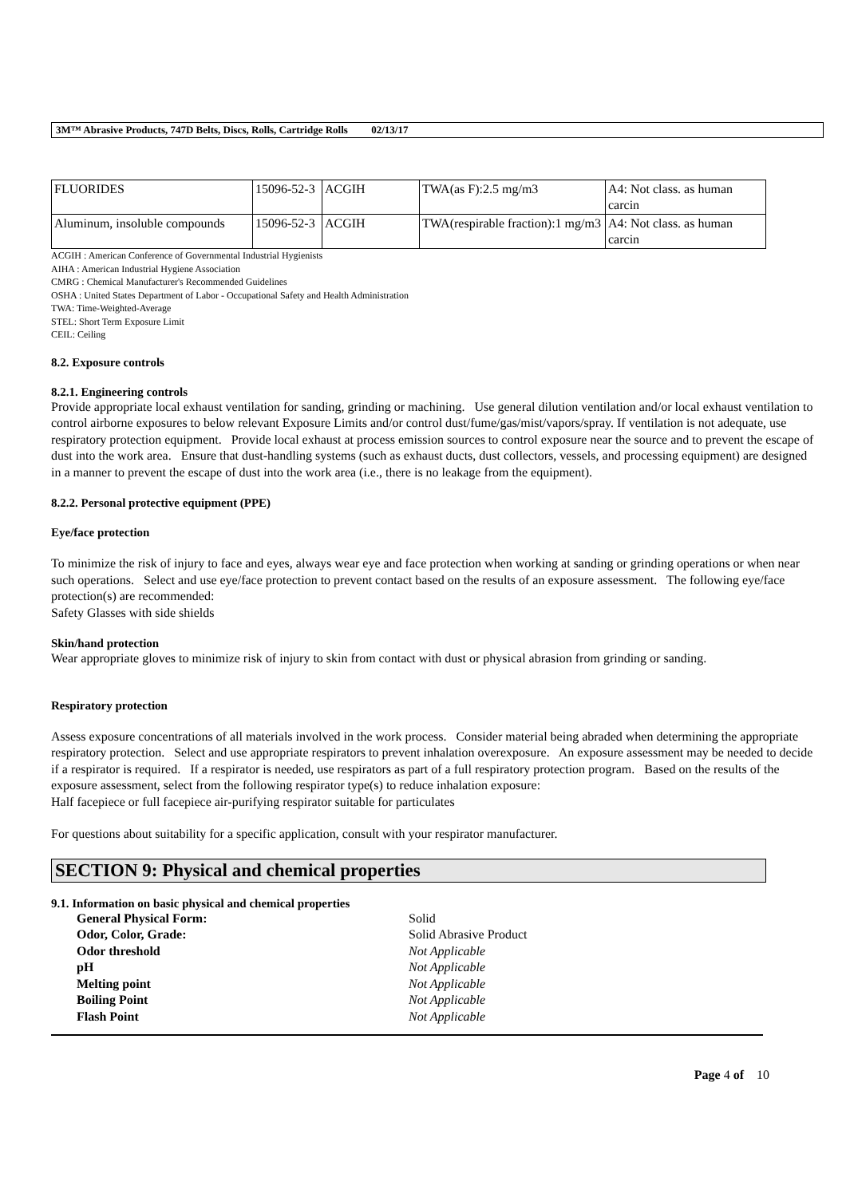3M™ Abrasive Products, 747D Belts, Discs, Rolls, Cartridge Rolls 02/13/17
| FLUORIDES | 15096-52-3 | ACGIH | TWA(as F):2.5 mg/m3 | A4: Not class. as human carcin |
| Aluminum, insoluble compounds | 15096-52-3 | ACGIH | TWA(respirable fraction):1 mg/m3 | A4: Not class. as human carcin |
ACGIH : American Conference of Governmental Industrial Hygienists
AIHA : American Industrial Hygiene Association
CMRG : Chemical Manufacturer's Recommended Guidelines
OSHA : United States Department of Labor - Occupational Safety and Health Administration
TWA: Time-Weighted-Average
STEL: Short Term Exposure Limit
CEIL: Ceiling
8.2. Exposure controls
8.2.1. Engineering controls
Provide appropriate local exhaust ventilation for sanding, grinding or machining. Use general dilution ventilation and/or local exhaust ventilation to control airborne exposures to below relevant Exposure Limits and/or control dust/fume/gas/mist/vapors/spray. If ventilation is not adequate, use respiratory protection equipment. Provide local exhaust at process emission sources to control exposure near the source and to prevent the escape of dust into the work area. Ensure that dust-handling systems (such as exhaust ducts, dust collectors, vessels, and processing equipment) are designed in a manner to prevent the escape of dust into the work area (i.e., there is no leakage from the equipment).
8.2.2. Personal protective equipment (PPE)
Eye/face protection
To minimize the risk of injury to face and eyes, always wear eye and face protection when working at sanding or grinding operations or when near such operations. Select and use eye/face protection to prevent contact based on the results of an exposure assessment. The following eye/face protection(s) are recommended:
Safety Glasses with side shields
Skin/hand protection
Wear appropriate gloves to minimize risk of injury to skin from contact with dust or physical abrasion from grinding or sanding.
Respiratory protection
Assess exposure concentrations of all materials involved in the work process. Consider material being abraded when determining the appropriate respiratory protection. Select and use appropriate respirators to prevent inhalation overexposure. An exposure assessment may be needed to decide if a respirator is required. If a respirator is needed, use respirators as part of a full respiratory protection program. Based on the results of the exposure assessment, select from the following respirator type(s) to reduce inhalation exposure:
Half facepiece or full facepiece air-purifying respirator suitable for particulates
For questions about suitability for a specific application, consult with your respirator manufacturer.
SECTION 9: Physical and chemical properties
9.1. Information on basic physical and chemical properties
| General Physical Form: | Solid |
| Odor, Color, Grade: | Solid Abrasive Product |
| Odor threshold | Not Applicable |
| pH | Not Applicable |
| Melting point | Not Applicable |
| Boiling Point | Not Applicable |
| Flash Point | Not Applicable |
Page 4 of 10